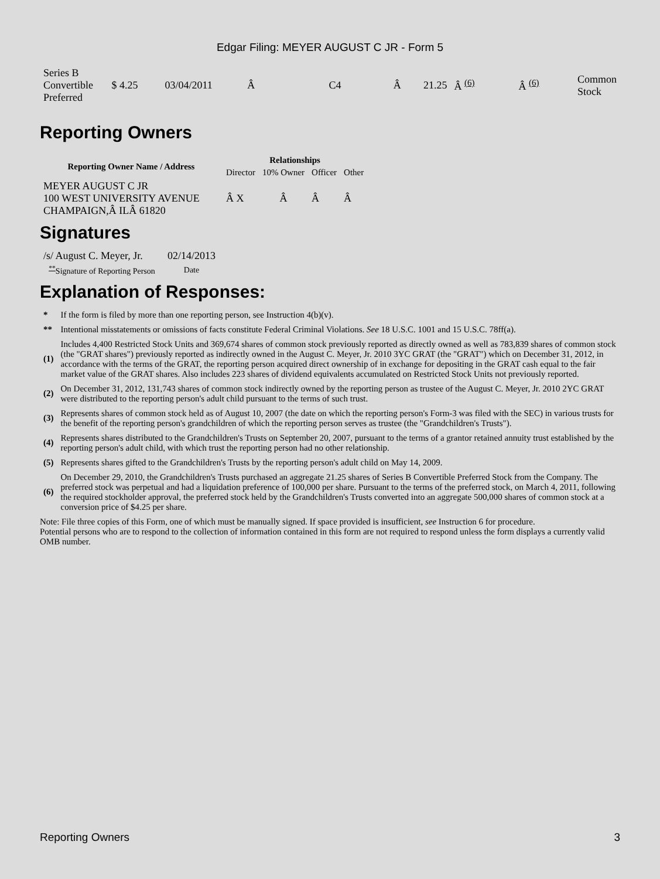Edgar Filing: MEYER AUGUST C JR - Form 5
| Series B Convertible Preferred | $ 4.25 | 03/04/2011 | Â | C4 | Â | 21.25 | Â <sup>(6)</sup> | Â <sup>(6)</sup> | Common Stock |
Reporting Owners
| Reporting Owner Name / Address | Relationships | | | |
| --- | --- | --- | --- | --- |
| | Director | 10% Owner | Officer | Other |
| MEYER AUGUST C JR 100 WEST UNIVERSITY AVENUE CHAMPAIGN,Â ILÂ 61820 | Â X | Â | Â | Â |
Signatures
| /s/ August C. Meyer, Jr. | 02/14/2013 |
| <sup>**</sup> Signature of Reporting Person | Date |
Explanation of Responses:
| * | If the form is filed by more than one reporting person, see Instruction 4(b)(v). |
| ** | Intentional misstatements or omissions of facts constitute Federal Criminal Violations. See 18 U.S.C. 1001 and 15 U.S.C. 78ff(a). |
| (1) | Includes 4,400 Restricted Stock Units and 369,674 shares of common stock previously reported as directly owned as well as 783,839 shares of common stock (the "GRAT shares") previously reported as indirectly owned in the August C. Meyer, Jr. 2010 3YC GRAT (the "GRAT") which on December 31, 2012, in accordance with the terms of the GRAT, the reporting person acquired direct ownership of in exchange for depositing in the GRAT cash equal to the fair market value of the GRAT shares. Also includes 223 shares of dividend equivalents accumulated on Restricted Stock Units not previously reported. |
| (2) | On December 31, 2012, 131,743 shares of common stock indirectly owned by the reporting person as trustee of the August C. Meyer, Jr. 2010 2YC GRAT were distributed to the reporting person's adult child pursuant to the terms of such trust. |
| (3) | Represents shares of common stock held as of August 10, 2007 (the date on which the reporting person's Form-3 was filed with the SEC) in various trusts for the benefit of the reporting person's grandchildren of which the reporting person serves as trustee (the "Grandchildren's Trusts"). |
| (4) | Represents shares distributed to the Grandchildren's Trusts on September 20, 2007, pursuant to the terms of a grantor retained annuity trust established by the reporting person's adult child, with which trust the reporting person had no other relationship. |
| (5) | Represents shares gifted to the Grandchildren's Trusts by the reporting person's adult child on May 14, 2009. |
| (6) | On December 29, 2010, the Grandchildren's Trusts purchased an aggregate 21.25 shares of Series B Convertible Preferred Stock from the Company. The preferred stock was perpetual and had a liquidation preference of 100,000 per share. Pursuant to the terms of the preferred stock, on March 4, 2011, following the required stockholder approval, the preferred stock held by the Grandchildren's Trusts converted into an aggregate 500,000 shares of common stock at a conversion price of $4.25 per share. |
Note: File three copies of this Form, one of which must be manually signed. If space provided is insufficient, see Instruction 6 for procedure.
Potential persons who are to respond to the collection of information contained in this form are not required to respond unless the form displays a currently valid OMB number.
Reporting Owners 3